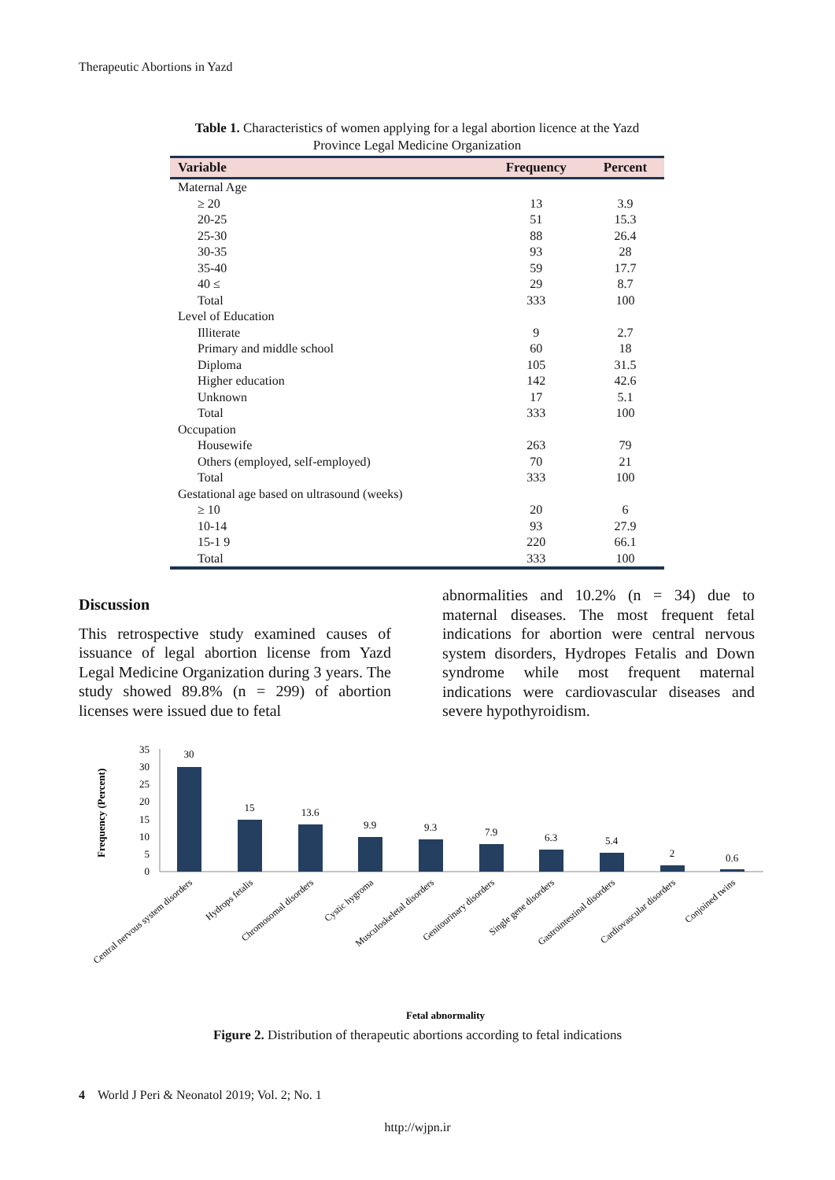Therapeutic Abortions in Yazd
Table 1. Characteristics of women applying for a legal abortion licence at the Yazd Province Legal Medicine Organization
| Variable | Frequency | Percent |
| --- | --- | --- |
| Maternal Age | | |
| ≥ 20 | 13 | 3.9 |
| 20-25 | 51 | 15.3 |
| 25-30 | 88 | 26.4 |
| 30-35 | 93 | 28 |
| 35-40 | 59 | 17.7 |
| 40 ≤ | 29 | 8.7 |
| Total | 333 | 100 |
| Level of Education | | |
| Illiterate | 9 | 2.7 |
| Primary and middle school | 60 | 18 |
| Diploma | 105 | 31.5 |
| Higher education | 142 | 42.6 |
| Unknown | 17 | 5.1 |
| Total | 333 | 100 |
| Occupation | | |
| Housewife | 263 | 79 |
| Others (employed, self-employed) | 70 | 21 |
| Total | 333 | 100 |
| Gestational age based on ultrasound (weeks) | | |
| ≥ 10 | 20 | 6 |
| 10-14 | 93 | 27.9 |
| 15-1 9 | 220 | 66.1 |
| Total | 333 | 100 |
Discussion
This retrospective study examined causes of issuance of legal abortion license from Yazd Legal Medicine Organization during 3 years. The study showed 89.8% (n = 299) of abortion licenses were issued due to fetal
abnormalities and 10.2% (n = 34) due to maternal diseases. The most frequent fetal indications for abortion were central nervous system disorders, Hydropes Fetalis and Down syndrome while most frequent maternal indications were cardiovascular diseases and severe hypothyroidism.
Frequency (Percent)
0
5
10
15
20
25
30
35
30
15
13.6
9.9
9.3
7.9
6.3
5.4
2
0.6
Central nervous system disorders
Hydrops fetalis
Chromosomal disorders
Cystic hygroma
Musculoskeletal disorders
Genitourinary disorders
Single gene disorders
Gastrointestinal disorders
Cardiovascular disorders
Conjoined twins
Fetal abnormality
Figure 2. Distribution of therapeutic abortions according to fetal indications
4 World J Peri & Neonatol 2019; Vol. 2; No. 1
http://wjpn.ir